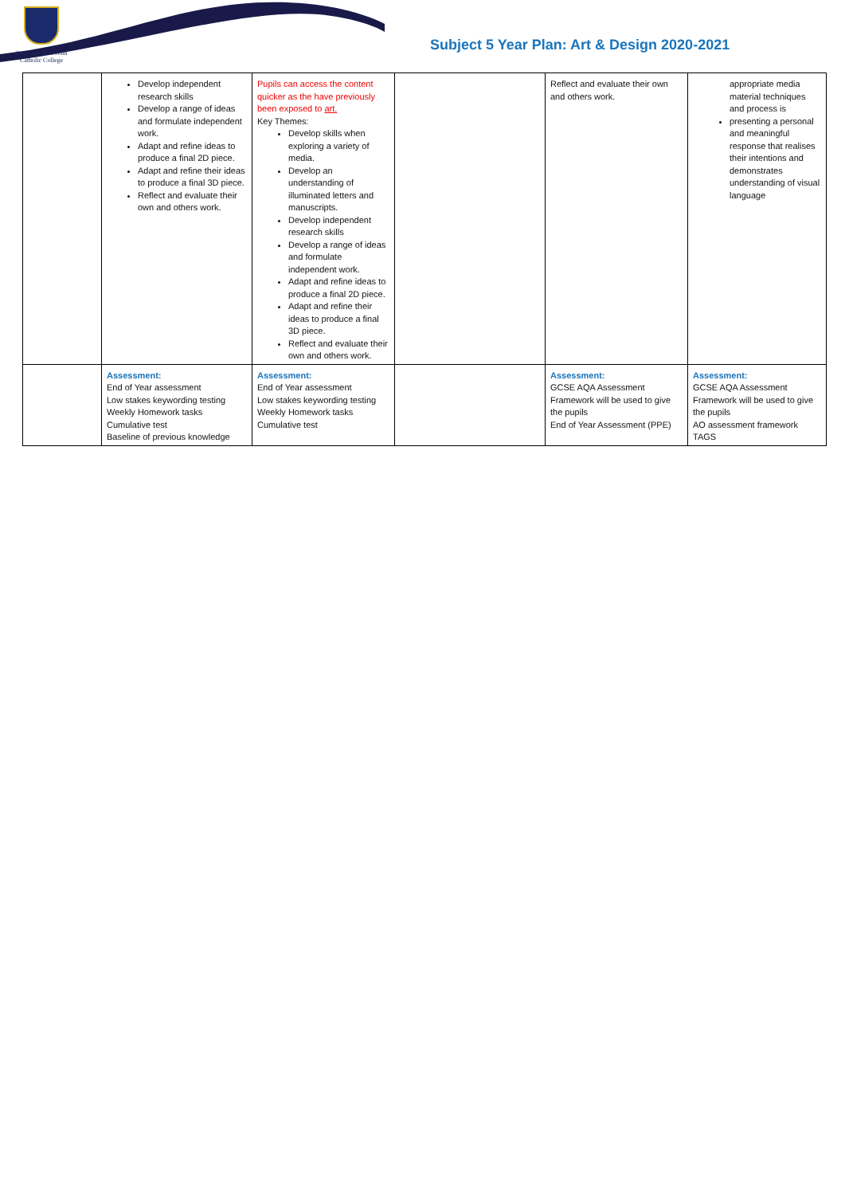Our Lady & St John
Catholic College
Subject 5 Year Plan: Art & Design 2020-2021
| | Develop independent research skills Develop a range of ideas and formulate independent work. Adapt and refine ideas to produce a final 2D piece. Adapt and refine their ideas to produce a final 3D piece. Reflect and evaluate their own and others work. | Pupils can access the content quicker as the have previously been exposed to art. Key Themes: Develop skills when exploring a variety of media. Develop an understanding of illuminated letters and manuscripts. Develop independent research skills Develop a range of ideas and formulate independent work. Adapt and refine ideas to produce a final 2D piece. Adapt and refine their ideas to produce a final 3D piece. Reflect and evaluate their own and others work. | | Reflect and evaluate their own and others work. | appropriate media material techniques and process is presenting a personal and meaningful response that realises their intentions and demonstrates understanding of visual language |
| | Assessment: End of Year assessment Low stakes keywording testing Weekly Homework tasks Cumulative test Baseline of previous knowledge | Assessment: End of Year assessment Low stakes keywording testing Weekly Homework tasks Cumulative test | | Assessment: GCSE AQA Assessment Framework will be used to give the pupils End of Year Assessment (PPE) | Assessment: GCSE AQA Assessment Framework will be used to give the pupils AO assessment framework TAGS |